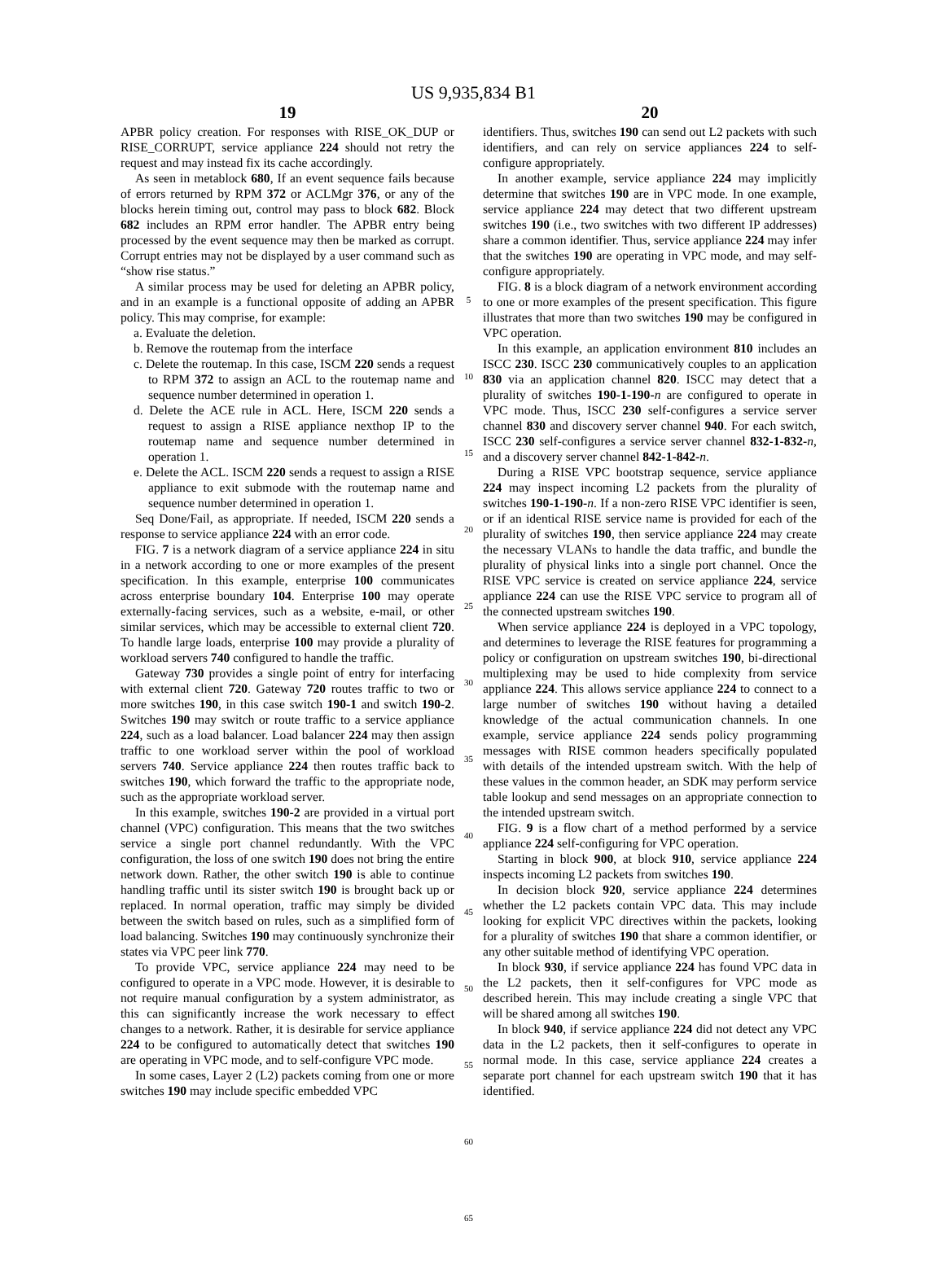US 9,935,834 B1
19
APBR policy creation. For responses with RISE_OK_DUP or RISE_CORRUPT, service appliance 224 should not retry the request and may instead fix its cache accordingly.
As seen in metablock 680, If an event sequence fails because of errors returned by RPM 372 or ACLMgr 376, or any of the blocks herein timing out, control may pass to block 682. Block 682 includes an RPM error handler. The APBR entry being processed by the event sequence may then be marked as corrupt. Corrupt entries may not be displayed by a user command such as “show rise status.”
A similar process may be used for deleting an APBR policy, and in an example is a functional opposite of adding an APBR policy. This may comprise, for example:
a. Evaluate the deletion.
b. Remove the routemap from the interface
c. Delete the routemap. In this case, ISCM 220 sends a request to RPM 372 to assign an ACL to the routemap name and sequence number determined in operation 1.
d. Delete the ACE rule in ACL. Here, ISCM 220 sends a request to assign a RISE appliance nexthop IP to the routemap name and sequence number determined in operation 1.
e. Delete the ACL. ISCM 220 sends a request to assign a RISE appliance to exit submode with the routemap name and sequence number determined in operation 1.
Seq Done/Fail, as appropriate. If needed, ISCM 220 sends a response to service appliance 224 with an error code.
FIG. 7 is a network diagram of a service appliance 224 in situ in a network according to one or more examples of the present specification. In this example, enterprise 100 communicates across enterprise boundary 104. Enterprise 100 may operate externally-facing services, such as a website, e-mail, or other similar services, which may be accessible to external client 720. To handle large loads, enterprise 100 may provide a plurality of workload servers 740 configured to handle the traffic.
Gateway 730 provides a single point of entry for interfacing with external client 720. Gateway 720 routes traffic to two or more switches 190, in this case switch 190-1 and switch 190-2. Switches 190 may switch or route traffic to a service appliance 224, such as a load balancer. Load balancer 224 may then assign traffic to one workload server within the pool of workload servers 740. Service appliance 224 then routes traffic back to switches 190, which forward the traffic to the appropriate node, such as the appropriate workload server.
In this example, switches 190-2 are provided in a virtual port channel (VPC) configuration. This means that the two switches service a single port channel redundantly. With the VPC configuration, the loss of one switch 190 does not bring the entire network down. Rather, the other switch 190 is able to continue handling traffic until its sister switch 190 is brought back up or replaced. In normal operation, traffic may simply be divided between the switch based on rules, such as a simplified form of load balancing. Switches 190 may continuously synchronize their states via VPC peer link 770.
To provide VPC, service appliance 224 may need to be configured to operate in a VPC mode. However, it is desirable to not require manual configuration by a system administrator, as this can significantly increase the work necessary to effect changes to a network. Rather, it is desirable for service appliance 224 to be configured to automatically detect that switches 190 are operating in VPC mode, and to self-configure VPC mode.
In some cases, Layer 2 (L2) packets coming from one or more switches 190 may include specific embedded VPC
5
10
15
20
25
30
35
40
45
50
55
60
65
20
identifiers. Thus, switches 190 can send out L2 packets with such identifiers, and can rely on service appliances 224 to self-configure appropriately.
In another example, service appliance 224 may implicitly determine that switches 190 are in VPC mode. In one example, service appliance 224 may detect that two different upstream switches 190 (i.e., two switches with two different IP addresses) share a common identifier. Thus, service appliance 224 may infer that the switches 190 are operating in VPC mode, and may self-configure appropriately.
FIG. 8 is a block diagram of a network environment according to one or more examples of the present specification. This figure illustrates that more than two switches 190 may be configured in VPC operation.
In this example, an application environment 810 includes an ISCC 230. ISCC 230 communicatively couples to an application 830 via an application channel 820. ISCC may detect that a plurality of switches 190-1-190-n are configured to operate in VPC mode. Thus, ISCC 230 self-configures a service server channel 830 and discovery server channel 940. For each switch, ISCC 230 self-configures a service server channel 832-1-832-n, and a discovery server channel 842-1-842-n.
During a RISE VPC bootstrap sequence, service appliance 224 may inspect incoming L2 packets from the plurality of switches 190-1-190-n. If a non-zero RISE VPC identifier is seen, or if an identical RISE service name is provided for each of the plurality of switches 190, then service appliance 224 may create the necessary VLANs to handle the data traffic, and bundle the plurality of physical links into a single port channel. Once the RISE VPC service is created on service appliance 224, service appliance 224 can use the RISE VPC service to program all of the connected upstream switches 190.
When service appliance 224 is deployed in a VPC topology, and determines to leverage the RISE features for programming a policy or configuration on upstream switches 190, bi-directional multiplexing may be used to hide complexity from service appliance 224. This allows service appliance 224 to connect to a large number of switches 190 without having a detailed knowledge of the actual communication channels. In one example, service appliance 224 sends policy programming messages with RISE common headers specifically populated with details of the intended upstream switch. With the help of these values in the common header, an SDK may perform service table lookup and send messages on an appropriate connection to the intended upstream switch.
FIG. 9 is a flow chart of a method performed by a service appliance 224 self-configuring for VPC operation.
Starting in block 900, at block 910, service appliance 224 inspects incoming L2 packets from switches 190.
In decision block 920, service appliance 224 determines whether the L2 packets contain VPC data. This may include looking for explicit VPC directives within the packets, looking for a plurality of switches 190 that share a common identifier, or any other suitable method of identifying VPC operation.
In block 930, if service appliance 224 has found VPC data in the L2 packets, then it self-configures for VPC mode as described herein. This may include creating a single VPC that will be shared among all switches 190.
In block 940, if service appliance 224 did not detect any VPC data in the L2 packets, then it self-configures to operate in normal mode. In this case, service appliance 224 creates a separate port channel for each upstream switch 190 that it has identified.